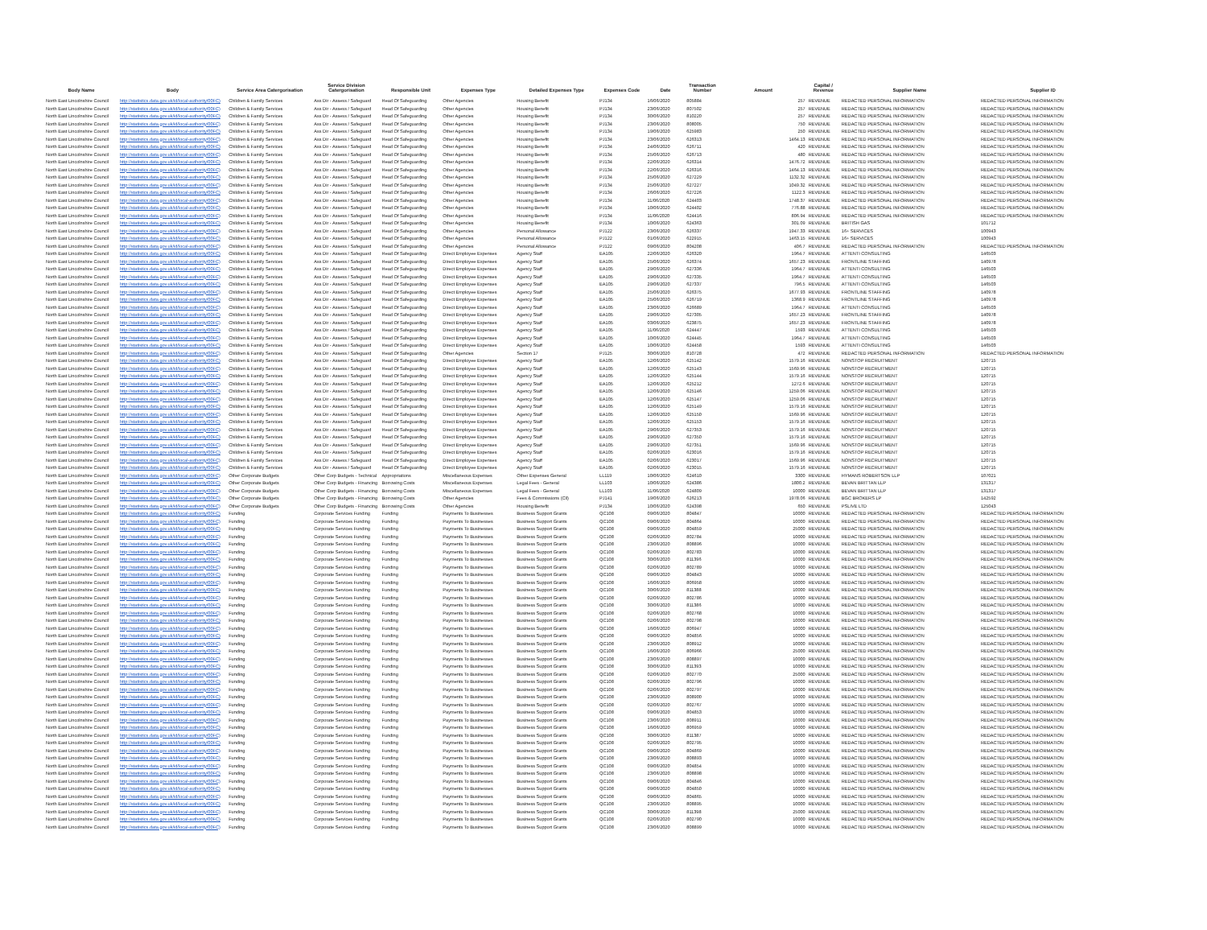| Body Name | Body | Service Area Catergorisation | Service Division Catergorisation | Responsible Unit | Expenses Type | Detailed Expenses Type | Expenses Code | Date | Transaction Number | Amount | Capital / Revenue | Supplier Name | Supplier ID |
| --- | --- | --- | --- | --- | --- | --- | --- | --- | --- | --- | --- | --- | --- |
| North East Lincolnshire Council | http://statistics.data.gov.uk/id/local-authority/00FC) | Children & Family Services | Ass Dir - Assess / Safeguard | Head Of Safeguarding | Other Agencies | Housing Benefit | PJ134 | 16/06/2020 | 805884 | 257 | REVENUE | REDACTED PERSONAL INFORMATION | REDACTED PERSONAL INFORMATION |
| North East Lincolnshire Council | http://statistics.data.gov.uk/id/local-authority/00FC) | Children & Family Services | Ass Dir - Assess / Safeguard | Head Of Safeguarding | Other Agencies | Housing Benefit | PJ134 | 23/06/2020 | 807502 | 257 | REVENUE | REDACTED PERSONAL INFORMATION | REDACTED PERSONAL INFORMATION |
| North East Lincolnshire Council | http://statistics.data.gov.uk/id/local-authority/00FC) | Children & Family Services | Ass Dir - Assess / Safeguard | Head Of Safeguarding | Other Agencies | Housing Benefit | PJ134 | 30/06/2020 | 810220 | 257 | REVENUE | REDACTED PERSONAL INFORMATION | REDACTED PERSONAL INFORMATION |
| North East Lincolnshire Council | http://statistics.data.gov.uk/id/local-authority/00FC) | Children & Family Services | Ass Dir - Assess / Safeguard | Head Of Safeguarding | Other Agencies | Housing Benefit | PJ134 | 23/06/2020 | 808005 | 750 | REVENUE | REDACTED PERSONAL INFORMATION | REDACTED PERSONAL INFORMATION |
| North East Lincolnshire Council | http://statistics.data.gov.uk/id/local-authority/00FC) | Children & Family Services | Ass Dir - Assess / Safeguard | Head Of Safeguarding | Other Agencies | Housing Benefit | PJ134 | 19/06/2020 | 625983 | 250 | REVENUE | REDACTED PERSONAL INFORMATION | REDACTED PERSONAL INFORMATION |
| North East Lincolnshire Council | http://statistics.data.gov.uk/id/local-authority/00FC) | Children & Family Services | Ass Dir - Assess / Safeguard | Head Of Safeguarding | Other Agencies | Housing Benefit | PJ134 | 23/06/2020 | 626313 | 1464.13 | REVENUE | REDACTED PERSONAL INFORMATION | REDACTED PERSONAL INFORMATION |
| North East Lincolnshire Council | http://statistics.data.gov.uk/id/local-authority/00FC) | Children & Family Services | Ass Dir - Assess / Safeguard | Head Of Safeguarding | Other Agencies | Housing Benefit | PJ134 | 24/06/2020 | 626711 | 420 | REVENUE | REDACTED PERSONAL INFORMATION | REDACTED PERSONAL INFORMATION |
| North East Lincolnshire Council | http://statistics.data.gov.uk/id/local-authority/00FC) | Children & Family Services | Ass Dir - Assess / Safeguard | Head Of Safeguarding | Other Agencies | Housing Benefit | PJ134 | 25/06/2020 | 626713 | 480 | REVENUE | REDACTED PERSONAL INFORMATION | REDACTED PERSONAL INFORMATION |
| North East Lincolnshire Council | http://statistics.data.gov.uk/id/local-authority/00FC) | Children & Family Services | Ass Dir - Assess / Safeguard | Head Of Safeguarding | Other Agencies | Housing Benefit | PJ134 | 22/06/2020 | 626314 | 1476.72 | REVENUE | REDACTED PERSONAL INFORMATION | REDACTED PERSONAL INFORMATION |
| North East Lincolnshire Council | http://statistics.data.gov.uk/id/local-authority/00FC) | Children & Family Services | Ass Dir - Assess / Safeguard | Head Of Safeguarding | Other Agencies | Housing Benefit | PJ134 | 22/06/2020 | 626316 | 1464.13 | REVENUE | REDACTED PERSONAL INFORMATION | REDACTED PERSONAL INFORMATION |
| North East Lincolnshire Council | http://statistics.data.gov.uk/id/local-authority/00FC) | Children & Family Services | Ass Dir - Assess / Safeguard | Head Of Safeguarding | Other Agencies | Housing Benefit | PJ134 | 25/06/2020 | 627229 | 1132.32 | REVENUE | REDACTED PERSONAL INFORMATION | REDACTED PERSONAL INFORMATION |
| North East Lincolnshire Council | http://statistics.data.gov.uk/id/local-authority/00FC) | Children & Family Services | Ass Dir - Assess / Safeguard | Head Of Safeguarding | Other Agencies | Housing Benefit | PJ134 | 25/06/2020 | 627227 | 1049.32 | REVENUE | REDACTED PERSONAL INFORMATION | REDACTED PERSONAL INFORMATION |
| North East Lincolnshire Council | http://statistics.data.gov.uk/id/local-authority/00FC) | Children & Family Services | Ass Dir - Assess / Safeguard | Head Of Safeguarding | Other Agencies | Housing Benefit | PJ134 | 26/06/2020 | 627226 | 1122.3 | REVENUE | REDACTED PERSONAL INFORMATION | REDACTED PERSONAL INFORMATION |
| North East Lincolnshire Council | http://statistics.data.gov.uk/id/local-authority/00FC) | Children & Family Services | Ass Dir - Assess / Safeguard | Head Of Safeguarding | Other Agencies | Housing Benefit | PJ134 | 11/06/2020 | 624403 | 1748.37 | REVENUE | REDACTED PERSONAL INFORMATION | REDACTED PERSONAL INFORMATION |
| North East Lincolnshire Council | http://statistics.data.gov.uk/id/local-authority/00FC) | Children & Family Services | Ass Dir - Assess / Safeguard | Head Of Safeguarding | Other Agencies | Housing Benefit | PJ134 | 10/06/2020 | 624402 | 776.88 | REVENUE | REDACTED PERSONAL INFORMATION | REDACTED PERSONAL INFORMATION |
| North East Lincolnshire Council | http://statistics.data.gov.uk/id/local-authority/00FC) | Children & Family Services | Ass Dir - Assess / Safeguard | Head Of Safeguarding | Other Agencies | Housing Benefit | PJ134 | 11/06/2020 | 624416 | 806.94 | REVENUE | REDACTED PERSONAL INFORMATION | REDACTED PERSONAL INFORMATION |
| North East Lincolnshire Council | http://statistics.data.gov.uk/id/local-authority/00FC) | Children & Family Services | Ass Dir - Assess / Safeguard | Head Of Safeguarding | Other Agencies | Housing Benefit | PJ134 | 10/06/2020 | 624363 | 301.09 | REVENUE | BRITISH GAS | 101712 |
| North East Lincolnshire Council | http://statistics.data.gov.uk/id/local-authority/00FC) | Children & Family Services | Ass Dir - Assess / Safeguard | Head Of Safeguarding | Other Agencies | Personal Allowance | PJ122 | 23/06/2020 | 626337 | 1947.33 | REVENUE | 16+ SERVICES | 100943 |
| North East Lincolnshire Council | http://statistics.data.gov.uk/id/local-authority/00FC) | Children & Family Services | Ass Dir - Assess / Safeguard | Head Of Safeguarding | Other Agencies | Personal Allowance | PJ122 | 01/06/2020 | 622915 | 1463.15 | REVENUE | 16+ SERVICES | 100943 |
| North East Lincolnshire Council | http://statistics.data.gov.uk/id/local-authority/00FC) | Children & Family Services | Ass Dir - Assess / Safeguard | Head Of Safeguarding | Other Agencies | Personal Allowance | PJ122 | 09/06/2020 | 804208 | 406.7 | REVENUE | REDACTED PERSONAL INFORMATION | REDACTED PERSONAL INFORMATION |
| North East Lincolnshire Council | http://statistics.data.gov.uk/id/local-authority/00FC) | Children & Family Services | Ass Dir - Assess / Safeguard | Head Of Safeguarding | Direct Employee Expenses | Agency Staff | EA105 | 22/06/2020 | 626320 | 1964.7 | REVENUE | ATTENTI CONSULTING | 146503 |
| North East Lincolnshire Council | http://statistics.data.gov.uk/id/local-authority/00FC) | Children & Family Services | Ass Dir - Assess / Safeguard | Head Of Safeguarding | Direct Employee Expenses | Agency Staff | EA105 | 25/06/2020 | 626374 | 1657.23 | REVENUE | FRONTLINE STAFFING | 140978 |
| North East Lincolnshire Council | http://statistics.data.gov.uk/id/local-authority/00FC) | Children & Family Services | Ass Dir - Assess / Safeguard | Head Of Safeguarding | Direct Employee Expenses | Agency Staff | EA105 | 29/06/2020 | 627336 | 1964.7 | REVENUE | ATTENTI CONSULTING | 146503 |
| North East Lincolnshire Council | http://statistics.data.gov.uk/id/local-authority/00FC) | Children & Family Services | Ass Dir - Assess / Safeguard | Head Of Safeguarding | Direct Employee Expenses | Agency Staff | EA105 | 29/06/2020 | 627335 | 1964.7 | REVENUE | ATTENTI CONSULTING | 146503 |
| North East Lincolnshire Council | http://statistics.data.gov.uk/id/local-authority/00FC) | Children & Family Services | Ass Dir - Assess / Safeguard | Head Of Safeguarding | Direct Employee Expenses | Agency Staff | EA105 | 29/06/2020 | 627337 | 796.5 | REVENUE | ATTENTI CONSULTING | 146503 |
| North East Lincolnshire Council | http://statistics.data.gov.uk/id/local-authority/00FC) | Children & Family Services | Ass Dir - Assess / Safeguard | Head Of Safeguarding | Direct Employee Expenses | Agency Staff | EA105 | 25/06/2020 | 626375 | 1677.93 | REVENUE | FRONTLINE STAFFING | 140978 |
| North East Lincolnshire Council | http://statistics.data.gov.uk/id/local-authority/00FC) | Children & Family Services | Ass Dir - Assess / Safeguard | Head Of Safeguarding | Direct Employee Expenses | Agency Staff | EA105 | 25/06/2020 | 626719 | 1368.9 | REVENUE | FRONTLINE STAFFING | 140978 |
| North East Lincolnshire Council | http://statistics.data.gov.uk/id/local-authority/00FC) | Children & Family Services | Ass Dir - Assess / Safeguard | Head Of Safeguarding | Direct Employee Expenses | Agency Staff | EA105 | 23/06/2020 | 626689 | 1964.7 | REVENUE | ATTENTI CONSULTING | 146503 |
| North East Lincolnshire Council | http://statistics.data.gov.uk/id/local-authority/00FC) | Children & Family Services | Ass Dir - Assess / Safeguard | Head Of Safeguarding | Direct Employee Expenses | Agency Staff | EA105 | 29/06/2020 | 627305 | 1657.23 | REVENUE | FRONTLINE STAFFING | 140978 |
| North East Lincolnshire Council | http://statistics.data.gov.uk/id/local-authority/00FC) | Children & Family Services | Ass Dir - Assess / Safeguard | Head Of Safeguarding | Direct Employee Expenses | Agency Staff | EA105 | 03/06/2020 | 623875 | 1657.23 | REVENUE | FRONTLINE STAFFING | 140978 |
| North East Lincolnshire Council | http://statistics.data.gov.uk/id/local-authority/00FC) | Children & Family Services | Ass Dir - Assess / Safeguard | Head Of Safeguarding | Direct Employee Expenses | Agency Staff | EA105 | 11/06/2020 | 624447 | 1593 | REVENUE | ATTENTI CONSULTING | 146503 |
| North East Lincolnshire Council | http://statistics.data.gov.uk/id/local-authority/00FC) | Children & Family Services | Ass Dir - Assess / Safeguard | Head Of Safeguarding | Direct Employee Expenses | Agency Staff | EA105 | 10/06/2020 | 624445 | 1964.7 | REVENUE | ATTENTI CONSULTING | 146503 |
| North East Lincolnshire Council | http://statistics.data.gov.uk/id/local-authority/00FC) | Children & Family Services | Ass Dir - Assess / Safeguard | Head Of Safeguarding | Direct Employee Expenses | Agency Staff | EA105 | 10/06/2020 | 624458 | 1593 | REVENUE | ATTENTI CONSULTING | 146503 |
| North East Lincolnshire Council | http://statistics.data.gov.uk/id/local-authority/00FC) | Children & Family Services | Ass Dir - Assess / Safeguard | Head Of Safeguarding | Other Agencies | Section 17 | PJ125 | 30/06/2020 | 810728 | 472 | REVENUE | REDACTED PERSONAL INFORMATION | REDACTED PERSONAL INFORMATION |
| North East Lincolnshire Council | http://statistics.data.gov.uk/id/local-authority/00FC) | Children & Family Services | Ass Dir - Assess / Safeguard | Head Of Safeguarding | Direct Employee Expenses | Agency Staff | EA105 | 12/06/2020 | 625142 | 1579.16 | REVENUE | NONSTOP RECRUITMENT | 120715 |
| North East Lincolnshire Council | http://statistics.data.gov.uk/id/local-authority/00FC) | Children & Family Services | Ass Dir - Assess / Safeguard | Head Of Safeguarding | Direct Employee Expenses | Agency Staff | EA105 | 12/06/2020 | 625143 | 1569.96 | REVENUE | NONSTOP RECRUITMENT | 120715 |
| North East Lincolnshire Council | http://statistics.data.gov.uk/id/local-authority/00FC) | Children & Family Services | Ass Dir - Assess / Safeguard | Head Of Safeguarding | Direct Employee Expenses | Agency Staff | EA105 | 12/06/2020 | 625144 | 1579.16 | REVENUE | NONSTOP RECRUITMENT | 120715 |
| North East Lincolnshire Council | http://statistics.data.gov.uk/id/local-authority/00FC) | Children & Family Services | Ass Dir - Assess / Safeguard | Head Of Safeguarding | Direct Employee Expenses | Agency Staff | EA105 | 12/06/2020 | 625212 | 1272.6 | REVENUE | NONSTOP RECRUITMENT | 120715 |
| North East Lincolnshire Council | http://statistics.data.gov.uk/id/local-authority/00FC) | Children & Family Services | Ass Dir - Assess / Safeguard | Head Of Safeguarding | Direct Employee Expenses | Agency Staff | EA105 | 12/06/2020 | 625146 | 1259.06 | REVENUE | NONSTOP RECRUITMENT | 120715 |
| North East Lincolnshire Council | http://statistics.data.gov.uk/id/local-authority/00FC) | Children & Family Services | Ass Dir - Assess / Safeguard | Head Of Safeguarding | Direct Employee Expenses | Agency Staff | EA105 | 12/06/2020 | 625147 | 1259.06 | REVENUE | NONSTOP RECRUITMENT | 120715 |
| North East Lincolnshire Council | http://statistics.data.gov.uk/id/local-authority/00FC) | Children & Family Services | Ass Dir - Assess / Safeguard | Head Of Safeguarding | Direct Employee Expenses | Agency Staff | EA105 | 12/06/2020 | 625149 | 1579.16 | REVENUE | NONSTOP RECRUITMENT | 120715 |
| North East Lincolnshire Council | http://statistics.data.gov.uk/id/local-authority/00FC) | Children & Family Services | Ass Dir - Assess / Safeguard | Head Of Safeguarding | Direct Employee Expenses | Agency Staff | EA105 | 12/06/2020 | 625150 | 1569.96 | REVENUE | NONSTOP RECRUITMENT | 120715 |
| North East Lincolnshire Council | http://statistics.data.gov.uk/id/local-authority/00FC) | Children & Family Services | Ass Dir - Assess / Safeguard | Head Of Safeguarding | Direct Employee Expenses | Agency Staff | EA105 | 12/06/2020 | 625153 | 1579.16 | REVENUE | NONSTOP RECRUITMENT | 120715 |
| North East Lincolnshire Council | http://statistics.data.gov.uk/id/local-authority/00FC) | Children & Family Services | Ass Dir - Assess / Safeguard | Head Of Safeguarding | Direct Employee Expenses | Agency Staff | EA105 | 29/06/2020 | 627353 | 1579.16 | REVENUE | NONSTOP RECRUITMENT | 120715 |
| North East Lincolnshire Council | http://statistics.data.gov.uk/id/local-authority/00FC) | Children & Family Services | Ass Dir - Assess / Safeguard | Head Of Safeguarding | Direct Employee Expenses | Agency Staff | EA105 | 29/06/2020 | 627350 | 1579.16 | REVENUE | NONSTOP RECRUITMENT | 120715 |
| North East Lincolnshire Council | http://statistics.data.gov.uk/id/local-authority/00FC) | Children & Family Services | Ass Dir - Assess / Safeguard | Head Of Safeguarding | Direct Employee Expenses | Agency Staff | EA105 | 29/06/2020 | 627351 | 1569.96 | REVENUE | NONSTOP RECRUITMENT | 120715 |
| North East Lincolnshire Council | http://statistics.data.gov.uk/id/local-authority/00FC) | Children & Family Services | Ass Dir - Assess / Safeguard | Head Of Safeguarding | Direct Employee Expenses | Agency Staff | EA105 | 02/06/2020 | 623016 | 1579.16 | REVENUE | NONSTOP RECRUITMENT | 120715 |
| North East Lincolnshire Council | http://statistics.data.gov.uk/id/local-authority/00FC) | Children & Family Services | Ass Dir - Assess / Safeguard | Head Of Safeguarding | Direct Employee Expenses | Agency Staff | EA105 | 02/06/2020 | 623017 | 1569.96 | REVENUE | NONSTOP RECRUITMENT | 120715 |
| North East Lincolnshire Council | http://statistics.data.gov.uk/id/local-authority/00FC) | Children & Family Services | Ass Dir - Assess / Safeguard | Head Of Safeguarding | Direct Employee Expenses | Agency Staff | EA105 | 02/06/2020 | 623015 | 1579.16 | REVENUE | NONSTOP RECRUITMENT | 120715 |
| North East Lincolnshire Council | http://statistics.data.gov.uk/id/local-authority/00FC) | Other Corporate Budgets | Other Corp Budgets - Technical | Appropriations | Miscellaneous Expenses | Other Expenses General | LL119 | 10/06/2020 | 624610 | 3300 | REVENUE | HYMANS ROBERTSON LLP | 107021 |
| North East Lincolnshire Council | http://statistics.data.gov.uk/id/local-authority/00FC) | Other Corporate Budgets | Other Corp Budgets - Financing | Borrowing Costs | Miscellaneous Expenses | Legal Fees - General | LL103 | 10/06/2020 | 624386 | 1800.2 | REVENUE | BEVAN BRITTAN LLP | 131317 |
| North East Lincolnshire Council | http://statistics.data.gov.uk/id/local-authority/00FC) | Other Corporate Budgets | Other Corp Budgets - Financing | Borrowing Costs | Miscellaneous Expenses | Legal Fees - General | LL103 | 11/06/2020 | 624809 | 10000 | REVENUE | BEVAN BRITTAN LLP | 131317 |
| North East Lincolnshire Council | http://statistics.data.gov.uk/id/local-authority/00FC) | Other Corporate Budgets | Other Corp Budgets - Financing | Borrowing Costs | Other Agencies | Fees & Commissions (Cll) | PJ141 | 19/06/2020 | 626213 | 1978.06 | REVENUE | BGC BROKERS LP | 142592 |
| North East Lincolnshire Council | http://statistics.data.gov.uk/id/local-authority/00FC) | Other Corporate Budgets | Other Corp Budgets - Financing | Borrowing Costs | Other Agencies | Housing Benefit | PJ134 | 10/06/2020 | 624398 | 650 | REVENUE | PSLIVE LTD | 125043 |
| North East Lincolnshire Council | http://statistics.data.gov.uk/id/local-authority/00FC) | Funding | Corporate Services Funding | Funding | Payments To Businesses | Business Support Grants | QC108 | 09/06/2020 | 804847 | 10000 | REVENUE | REDACTED PERSONAL INFORMATION | REDACTED PERSONAL INFORMATION |
| North East Lincolnshire Council | http://statistics.data.gov.uk/id/local-authority/00FC) | Funding | Corporate Services Funding | Funding | Payments To Businesses | Business Support Grants | QC108 | 09/06/2020 | 804864 | 10000 | REVENUE | REDACTED PERSONAL INFORMATION | REDACTED PERSONAL INFORMATION |
| North East Lincolnshire Council | http://statistics.data.gov.uk/id/local-authority/00FC) | Funding | Corporate Services Funding | Funding | Payments To Businesses | Business Support Grants | QC108 | 09/06/2020 | 804859 | 25000 | REVENUE | REDACTED PERSONAL INFORMATION | REDACTED PERSONAL INFORMATION |
| North East Lincolnshire Council | http://statistics.data.gov.uk/id/local-authority/00FC) | Funding | Corporate Services Funding | Funding | Payments To Businesses | Business Support Grants | QC108 | 02/06/2020 | 802784 | 10000 | REVENUE | REDACTED PERSONAL INFORMATION | REDACTED PERSONAL INFORMATION |
| North East Lincolnshire Council | http://statistics.data.gov.uk/id/local-authority/00FC) | Funding | Corporate Services Funding | Funding | Payments To Businesses | Business Support Grants | QC108 | 23/06/2020 | 808896 | 10000 | REVENUE | REDACTED PERSONAL INFORMATION | REDACTED PERSONAL INFORMATION |
| North East Lincolnshire Council | http://statistics.data.gov.uk/id/local-authority/00FC) | Funding | Corporate Services Funding | Funding | Payments To Businesses | Business Support Grants | QC108 | 02/06/2020 | 802783 | 10000 | REVENUE | REDACTED PERSONAL INFORMATION | REDACTED PERSONAL INFORMATION |
| North East Lincolnshire Council | http://statistics.data.gov.uk/id/local-authority/00FC) | Funding | Corporate Services Funding | Funding | Payments To Businesses | Business Support Grants | QC108 | 30/06/2020 | 811396 | 10000 | REVENUE | REDACTED PERSONAL INFORMATION | REDACTED PERSONAL INFORMATION |
| North East Lincolnshire Council | http://statistics.data.gov.uk/id/local-authority/00FC) | Funding | Corporate Services Funding | Funding | Payments To Businesses | Business Support Grants | QC108 | 02/06/2020 | 802789 | 10000 | REVENUE | REDACTED PERSONAL INFORMATION | REDACTED PERSONAL INFORMATION |
| North East Lincolnshire Council | http://statistics.data.gov.uk/id/local-authority/00FC) | Funding | Corporate Services Funding | Funding | Payments To Businesses | Business Support Grants | QC108 | 09/06/2020 | 804843 | 10000 | REVENUE | REDACTED PERSONAL INFORMATION | REDACTED PERSONAL INFORMATION |
| North East Lincolnshire Council | http://statistics.data.gov.uk/id/local-authority/00FC) | Funding | Corporate Services Funding | Funding | Payments To Businesses | Business Support Grants | QC108 | 16/06/2020 | 806958 | 10000 | REVENUE | REDACTED PERSONAL INFORMATION | REDACTED PERSONAL INFORMATION |
| North East Lincolnshire Council | http://statistics.data.gov.uk/id/local-authority/00FC) | Funding | Corporate Services Funding | Funding | Payments To Businesses | Business Support Grants | QC108 | 30/06/2020 | 811388 | 10000 | REVENUE | REDACTED PERSONAL INFORMATION | REDACTED PERSONAL INFORMATION |
| North East Lincolnshire Council | http://statistics.data.gov.uk/id/local-authority/00FC) | Funding | Corporate Services Funding | Funding | Payments To Businesses | Business Support Grants | QC108 | 02/06/2020 | 802786 | 10000 | REVENUE | REDACTED PERSONAL INFORMATION | REDACTED PERSONAL INFORMATION |
| North East Lincolnshire Council | http://statistics.data.gov.uk/id/local-authority/00FC) | Funding | Corporate Services Funding | Funding | Payments To Businesses | Business Support Grants | QC108 | 30/06/2020 | 811386 | 10000 | REVENUE | REDACTED PERSONAL INFORMATION | REDACTED PERSONAL INFORMATION |
| North East Lincolnshire Council | http://statistics.data.gov.uk/id/local-authority/00FC) | Funding | Corporate Services Funding | Funding | Payments To Businesses | Business Support Grants | QC108 | 02/06/2020 | 802768 | 10000 | REVENUE | REDACTED PERSONAL INFORMATION | REDACTED PERSONAL INFORMATION |
| North East Lincolnshire Council | http://statistics.data.gov.uk/id/local-authority/00FC) | Funding | Corporate Services Funding | Funding | Payments To Businesses | Business Support Grants | QC108 | 02/06/2020 | 802798 | 10000 | REVENUE | REDACTED PERSONAL INFORMATION | REDACTED PERSONAL INFORMATION |
| North East Lincolnshire Council | http://statistics.data.gov.uk/id/local-authority/00FC) | Funding | Corporate Services Funding | Funding | Payments To Businesses | Business Support Grants | QC108 | 16/06/2020 | 806947 | 10000 | REVENUE | REDACTED PERSONAL INFORMATION | REDACTED PERSONAL INFORMATION |
| North East Lincolnshire Council | http://statistics.data.gov.uk/id/local-authority/00FC) | Funding | Corporate Services Funding | Funding | Payments To Businesses | Business Support Grants | QC108 | 09/06/2020 | 804856 | 10000 | REVENUE | REDACTED PERSONAL INFORMATION | REDACTED PERSONAL INFORMATION |
| North East Lincolnshire Council | http://statistics.data.gov.uk/id/local-authority/00FC) | Funding | Corporate Services Funding | Funding | Payments To Businesses | Business Support Grants | QC108 | 23/06/2020 | 808912 | 10000 | REVENUE | REDACTED PERSONAL INFORMATION | REDACTED PERSONAL INFORMATION |
| North East Lincolnshire Council | http://statistics.data.gov.uk/id/local-authority/00FC) | Funding | Corporate Services Funding | Funding | Payments To Businesses | Business Support Grants | QC108 | 16/06/2020 | 806966 | 25000 | REVENUE | REDACTED PERSONAL INFORMATION | REDACTED PERSONAL INFORMATION |
| North East Lincolnshire Council | http://statistics.data.gov.uk/id/local-authority/00FC) | Funding | Corporate Services Funding | Funding | Payments To Businesses | Business Support Grants | QC108 | 23/06/2020 | 808897 | 10000 | REVENUE | REDACTED PERSONAL INFORMATION | REDACTED PERSONAL INFORMATION |
| North East Lincolnshire Council | http://statistics.data.gov.uk/id/local-authority/00FC) | Funding | Corporate Services Funding | Funding | Payments To Businesses | Business Support Grants | QC108 | 30/06/2020 | 811393 | 10000 | REVENUE | REDACTED PERSONAL INFORMATION | REDACTED PERSONAL INFORMATION |
| North East Lincolnshire Council | http://statistics.data.gov.uk/id/local-authority/00FC) | Funding | Corporate Services Funding | Funding | Payments To Businesses | Business Support Grants | QC108 | 02/06/2020 | 802770 | 25000 | REVENUE | REDACTED PERSONAL INFORMATION | REDACTED PERSONAL INFORMATION |
| North East Lincolnshire Council | http://statistics.data.gov.uk/id/local-authority/00FC) | Funding | Corporate Services Funding | Funding | Payments To Businesses | Business Support Grants | QC108 | 02/06/2020 | 802796 | 10000 | REVENUE | REDACTED PERSONAL INFORMATION | REDACTED PERSONAL INFORMATION |
| North East Lincolnshire Council | http://statistics.data.gov.uk/id/local-authority/00FC) | Funding | Corporate Services Funding | Funding | Payments To Businesses | Business Support Grants | QC108 | 02/06/2020 | 802797 | 10000 | REVENUE | REDACTED PERSONAL INFORMATION | REDACTED PERSONAL INFORMATION |
| North East Lincolnshire Council | http://statistics.data.gov.uk/id/local-authority/00FC) | Funding | Corporate Services Funding | Funding | Payments To Businesses | Business Support Grants | QC108 | 23/06/2020 | 808900 | 10000 | REVENUE | REDACTED PERSONAL INFORMATION | REDACTED PERSONAL INFORMATION |
| North East Lincolnshire Council | http://statistics.data.gov.uk/id/local-authority/00FC) | Funding | Corporate Services Funding | Funding | Payments To Businesses | Business Support Grants | QC108 | 02/06/2020 | 802767 | 10000 | REVENUE | REDACTED PERSONAL INFORMATION | REDACTED PERSONAL INFORMATION |
| North East Lincolnshire Council | http://statistics.data.gov.uk/id/local-authority/00FC) | Funding | Corporate Services Funding | Funding | Payments To Businesses | Business Support Grants | QC108 | 09/06/2020 | 804853 | 10000 | REVENUE | REDACTED PERSONAL INFORMATION | REDACTED PERSONAL INFORMATION |
| North East Lincolnshire Council | http://statistics.data.gov.uk/id/local-authority/00FC) | Funding | Corporate Services Funding | Funding | Payments To Businesses | Business Support Grants | QC108 | 23/06/2020 | 808911 | 10000 | REVENUE | REDACTED PERSONAL INFORMATION | REDACTED PERSONAL INFORMATION |
| North East Lincolnshire Council | http://statistics.data.gov.uk/id/local-authority/00FC) | Funding | Corporate Services Funding | Funding | Payments To Businesses | Business Support Grants | QC108 | 16/06/2020 | 806959 | 10000 | REVENUE | REDACTED PERSONAL INFORMATION | REDACTED PERSONAL INFORMATION |
| North East Lincolnshire Council | http://statistics.data.gov.uk/id/local-authority/00FC) | Funding | Corporate Services Funding | Funding | Payments To Businesses | Business Support Grants | QC108 | 30/06/2020 | 811387 | 10000 | REVENUE | REDACTED PERSONAL INFORMATION | REDACTED PERSONAL INFORMATION |
| North East Lincolnshire Council | http://statistics.data.gov.uk/id/local-authority/00FC) | Funding | Corporate Services Funding | Funding | Payments To Businesses | Business Support Grants | QC108 | 02/06/2020 | 802795 | 10000 | REVENUE | REDACTED PERSONAL INFORMATION | REDACTED PERSONAL INFORMATION |
| North East Lincolnshire Council | http://statistics.data.gov.uk/id/local-authority/00FC) | Funding | Corporate Services Funding | Funding | Payments To Businesses | Business Support Grants | QC108 | 09/06/2020 | 804869 | 10000 | REVENUE | REDACTED PERSONAL INFORMATION | REDACTED PERSONAL INFORMATION |
| North East Lincolnshire Council | http://statistics.data.gov.uk/id/local-authority/00FC) | Funding | Corporate Services Funding | Funding | Payments To Businesses | Business Support Grants | QC108 | 23/06/2020 | 808893 | 10000 | REVENUE | REDACTED PERSONAL INFORMATION | REDACTED PERSONAL INFORMATION |
| North East Lincolnshire Council | http://statistics.data.gov.uk/id/local-authority/00FC) | Funding | Corporate Services Funding | Funding | Payments To Businesses | Business Support Grants | QC108 | 09/06/2020 | 804854 | 10000 | REVENUE | REDACTED PERSONAL INFORMATION | REDACTED PERSONAL INFORMATION |
| North East Lincolnshire Council | http://statistics.data.gov.uk/id/local-authority/00FC) | Funding | Corporate Services Funding | Funding | Payments To Businesses | Business Support Grants | QC108 | 23/06/2020 | 808898 | 10000 | REVENUE | REDACTED PERSONAL INFORMATION | REDACTED PERSONAL INFORMATION |
| North East Lincolnshire Council | http://statistics.data.gov.uk/id/local-authority/00FC) | Funding | Corporate Services Funding | Funding | Payments To Businesses | Business Support Grants | QC108 | 09/06/2020 | 804846 | 10000 | REVENUE | REDACTED PERSONAL INFORMATION | REDACTED PERSONAL INFORMATION |
| North East Lincolnshire Council | http://statistics.data.gov.uk/id/local-authority/00FC) | Funding | Corporate Services Funding | Funding | Payments To Businesses | Business Support Grants | QC108 | 09/06/2020 | 804850 | 10000 | REVENUE | REDACTED PERSONAL INFORMATION | REDACTED PERSONAL INFORMATION |
| North East Lincolnshire Council | http://statistics.data.gov.uk/id/local-authority/00FC) | Funding | Corporate Services Funding | Funding | Payments To Businesses | Business Support Grants | QC108 | 09/06/2020 | 804865 | 10000 | REVENUE | REDACTED PERSONAL INFORMATION | REDACTED PERSONAL INFORMATION |
| North East Lincolnshire Council | http://statistics.data.gov.uk/id/local-authority/00FC) | Funding | Corporate Services Funding | Funding | Payments To Businesses | Business Support Grants | QC108 | 23/06/2020 | 808895 | 10000 | REVENUE | REDACTED PERSONAL INFORMATION | REDACTED PERSONAL INFORMATION |
| North East Lincolnshire Council | http://statistics.data.gov.uk/id/local-authority/00FC) | Funding | Corporate Services Funding | Funding | Payments To Businesses | Business Support Grants | QC108 | 30/06/2020 | 811398 | 25000 | REVENUE | REDACTED PERSONAL INFORMATION | REDACTED PERSONAL INFORMATION |
| North East Lincolnshire Council | http://statistics.data.gov.uk/id/local-authority/00FC) | Funding | Corporate Services Funding | Funding | Payments To Businesses | Business Support Grants | QC108 | 02/06/2020 | 802790 | 10000 | REVENUE | REDACTED PERSONAL INFORMATION | REDACTED PERSONAL INFORMATION |
| North East Lincolnshire Council | http://statistics.data.gov.uk/id/local-authority/00FC) | Funding | Corporate Services Funding | Funding | Payments To Businesses | Business Support Grants | QC108 | 23/06/2020 | 808899 | 10000 | REVENUE | REDACTED PERSONAL INFORMATION | REDACTED PERSONAL INFORMATION |